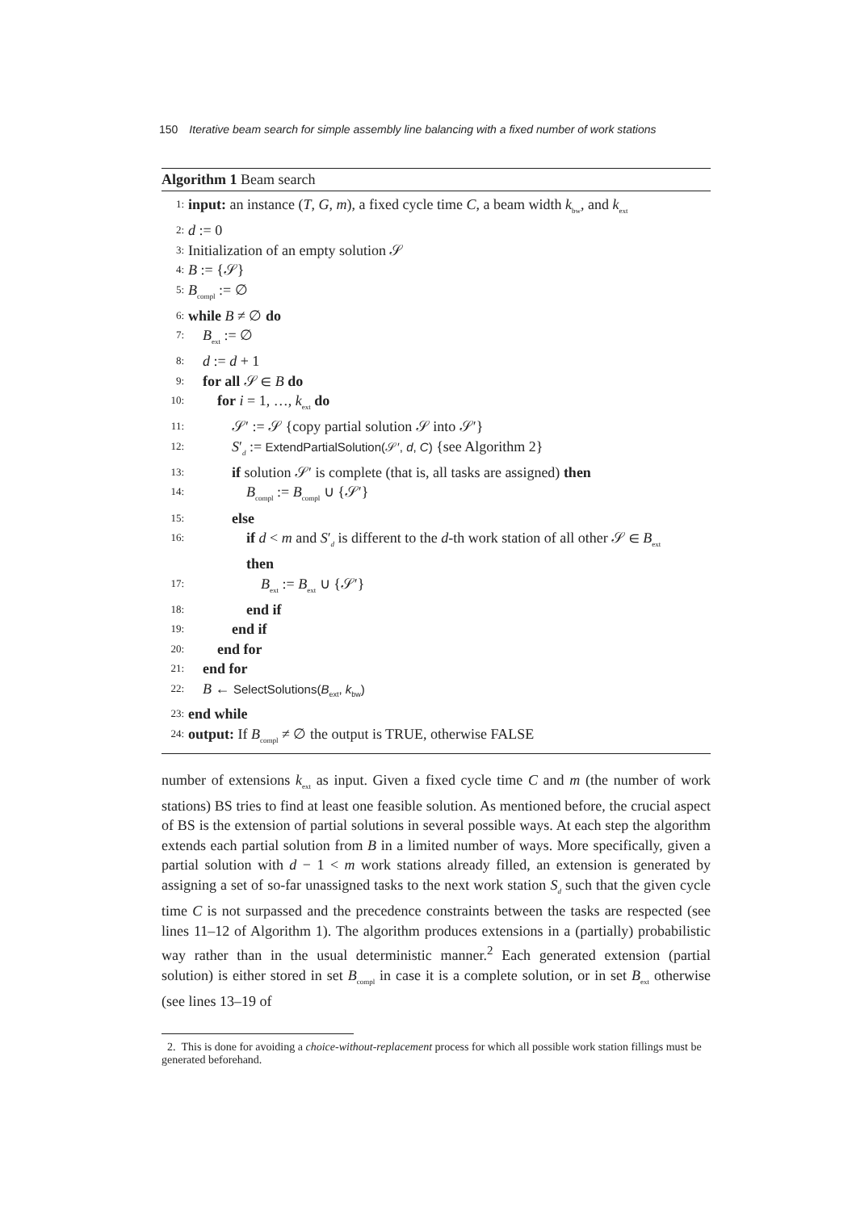150 Iterative beam search for simple assembly line balancing with a fixed number of work stations
Algorithm 1 Beam search
1: input: an instance (T, G, m), a fixed cycle time C, a beam width k<sub>bw</sub>, and k<sub>ext</sub>
2: d := 0
3: Initialization of an empty solution 𝒮
4: B := {𝒮}
5: B<sub>compl</sub> := ∅
6: while B ≠ ∅ do
7: B<sub>ext</sub> := ∅
8: d := d + 1
9: for all 𝒮 ∈ B do
10: for i = 1, …, k<sub>ext</sub> do
11: 𝒮′ := 𝒮 {copy partial solution 𝒮 into 𝒮′}
12: S′<sub>d</sub> := ExtendPartialSolution(𝒮′, d, C) {see Algorithm 2}
13: if solution 𝒮′ is complete (that is, all tasks are assigned) then
14: B<sub>compl</sub> := B<sub>compl</sub> ∪ {𝒮′}
15: else
16: if d < m and S′<sub>d</sub> is different to the d-th work station of all other 𝒮 ∈ B<sub>ext</sub>
then
17: B<sub>ext</sub> := B<sub>ext</sub> ∪ {𝒮′}
18: end if
19: end if
20: end for
21: end for
22: B ← SelectSolutions(B<sub>ext</sub>, k<sub>bw</sub>)
23: end while
24: output: If B<sub>compl</sub> ≠ ∅ the output is TRUE, otherwise FALSE
number of extensions k<sub>ext</sub> as input. Given a fixed cycle time C and m (the number of work stations) BS tries to find at least one feasible solution. As mentioned before, the crucial aspect of BS is the extension of partial solutions in several possible ways. At each step the algorithm extends each partial solution from B in a limited number of ways. More specifically, given a partial solution with d − 1 < m work stations already filled, an extension is generated by assigning a set of so-far unassigned tasks to the next work station S<sub>d</sub> such that the given cycle time C is not surpassed and the precedence constraints between the tasks are respected (see lines 11–12 of Algorithm 1). The algorithm produces extensions in a (partially) probabilistic way rather than in the usual deterministic manner.<sup>2</sup> Each generated extension (partial solution) is either stored in set B<sub>compl</sub> in case it is a complete solution, or in set B<sub>ext</sub> otherwise (see lines 13–19 of
2. This is done for avoiding a choice-without-replacement process for which all possible work station fillings must be generated beforehand.